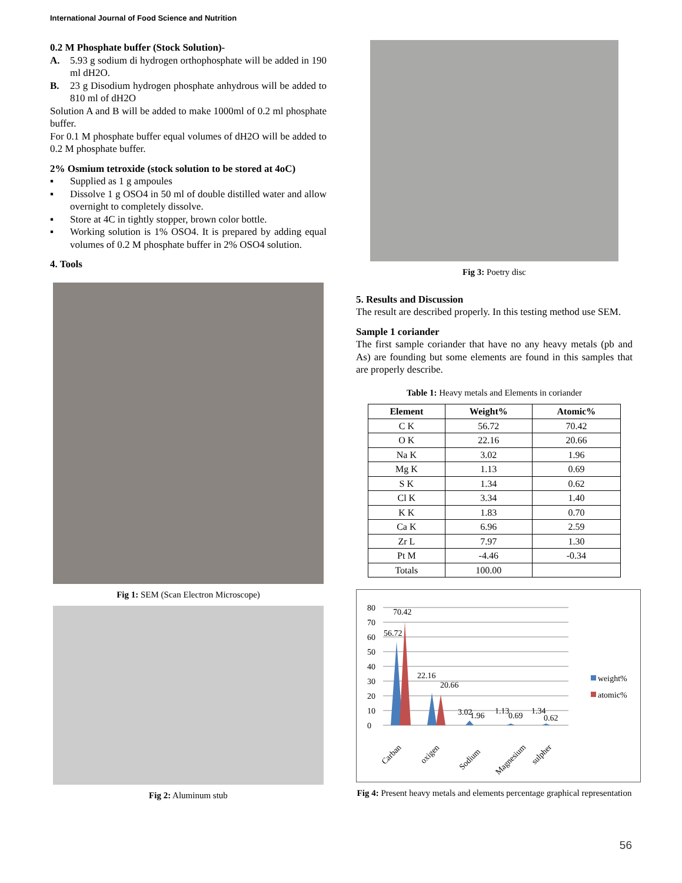International Journal of Food Science and Nutrition
0.2 M Phosphate buffer (Stock Solution)-
A. 5.93 g sodium di hydrogen orthophosphate will be added in 190 ml dH2O.
B. 23 g Disodium hydrogen phosphate anhydrous will be added to 810 ml of dH2O
Solution A and B will be added to make 1000ml of 0.2 ml phosphate buffer.
For 0.1 M phosphate buffer equal volumes of dH2O will be added to 0.2 M phosphate buffer.
2% Osmium tetroxide (stock solution to be stored at 4oC)
▪ Supplied as 1 g ampoules
▪ Dissolve 1 g OSO4 in 50 ml of double distilled water and allow overnight to completely dissolve.
▪ Store at 4C in tightly stopper, brown color bottle.
▪ Working solution is 1% OSO4. It is prepared by adding equal volumes of 0.2 M phosphate buffer in 2% OSO4 solution.
4. Tools
Fig 1: SEM (Scan Electron Microscope)
Fig 2: Aluminum stub
Fig 3: Poetry disc
5. Results and Discussion
The result are described properly. In this testing method use SEM.
Sample 1 coriander
The first sample coriander that have no any heavy metals (pb and As) are founding but some elements are found in this samples that are properly describe.
Table 1: Heavy metals and Elements in coriander
| Element | Weight% | Atomic% |
| --- | --- | --- |
| C K | 56.72 | 70.42 |
| O K | 22.16 | 20.66 |
| Na K | 3.02 | 1.96 |
| Mg K | 1.13 | 0.69 |
| S K | 1.34 | 0.62 |
| Cl K | 3.34 | 1.40 |
| K K | 1.83 | 0.70 |
| Ca K | 6.96 | 2.59 |
| Zr L | 7.97 | 1.30 |
| Pt M | -4.46 | -0.34 |
| Totals | 100.00 | |
0
10
20
30
40
50
60
70
80
70.42
56.72
22.16
20.66
3.02
1.96
1.13
0.69
1.34
0.62
Carban
oxigen
Sodium
Magnesium
sulpher
weight%
atomic%
Fig 4: Present heavy metals and elements percentage graphical representation
56